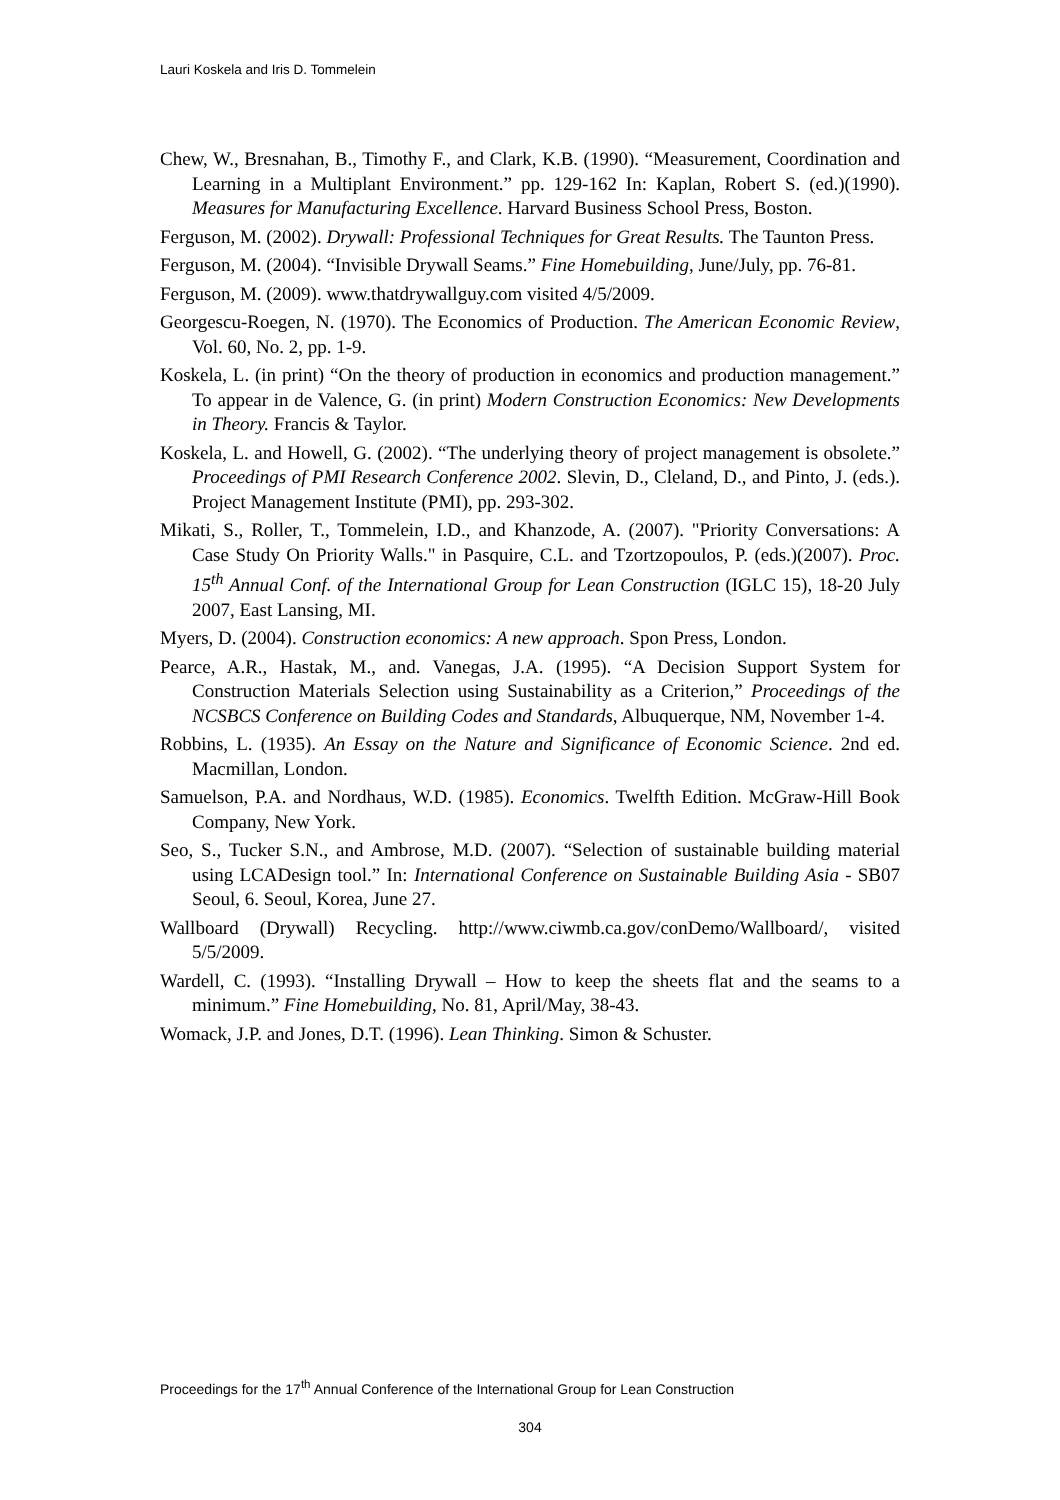Lauri Koskela and Iris D. Tommelein
Chew, W., Bresnahan, B., Timothy F., and Clark, K.B. (1990). “Measurement, Coordination and Learning in a Multiplant Environment.” pp. 129-162 In: Kaplan, Robert S. (ed.)(1990). Measures for Manufacturing Excellence. Harvard Business School Press, Boston.
Ferguson, M. (2002). Drywall: Professional Techniques for Great Results. The Taunton Press.
Ferguson, M. (2004). “Invisible Drywall Seams.” Fine Homebuilding, June/July, pp. 76-81.
Ferguson, M. (2009). www.thatdrywallguy.com visited 4/5/2009.
Georgescu-Roegen, N. (1970). The Economics of Production. The American Economic Review, Vol. 60, No. 2, pp. 1-9.
Koskela, L. (in print) “On the theory of production in economics and production management.” To appear in de Valence, G. (in print) Modern Construction Economics: New Developments in Theory. Francis & Taylor.
Koskela, L. and Howell, G. (2002). “The underlying theory of project management is obsolete.” Proceedings of PMI Research Conference 2002. Slevin, D., Cleland, D., and Pinto, J. (eds.). Project Management Institute (PMI), pp. 293-302.
Mikati, S., Roller, T., Tommelein, I.D., and Khanzode, A. (2007). "Priority Conversations: A Case Study On Priority Walls." in Pasquire, C.L. and Tzortzopoulos, P. (eds.)(2007). Proc. 15<sup>th</sup> Annual Conf. of the International Group for Lean Construction (IGLC 15), 18-20 July 2007, East Lansing, MI.
Myers, D. (2004). Construction economics: A new approach. Spon Press, London.
Pearce, A.R., Hastak, M., and. Vanegas, J.A. (1995). “A Decision Support System for Construction Materials Selection using Sustainability as a Criterion,” Proceedings of the NCSBCS Conference on Building Codes and Standards, Albuquerque, NM, November 1-4.
Robbins, L. (1935). An Essay on the Nature and Significance of Economic Science. 2nd ed. Macmillan, London.
Samuelson, P.A. and Nordhaus, W.D. (1985). Economics. Twelfth Edition. McGraw-Hill Book Company, New York.
Seo, S., Tucker S.N., and Ambrose, M.D. (2007). “Selection of sustainable building material using LCADesign tool.” In: International Conference on Sustainable Building Asia - SB07 Seoul, 6. Seoul, Korea, June 27.
Wallboard (Drywall) Recycling. http://www.ciwmb.ca.gov/conDemo/Wallboard/, visited 5/5/2009.
Wardell, C. (1993). “Installing Drywall – How to keep the sheets flat and the seams to a minimum.” Fine Homebuilding, No. 81, April/May, 38-43.
Womack, J.P. and Jones, D.T. (1996). Lean Thinking. Simon & Schuster.
Proceedings for the 17<sup>th</sup> Annual Conference of the International Group for Lean Construction
304